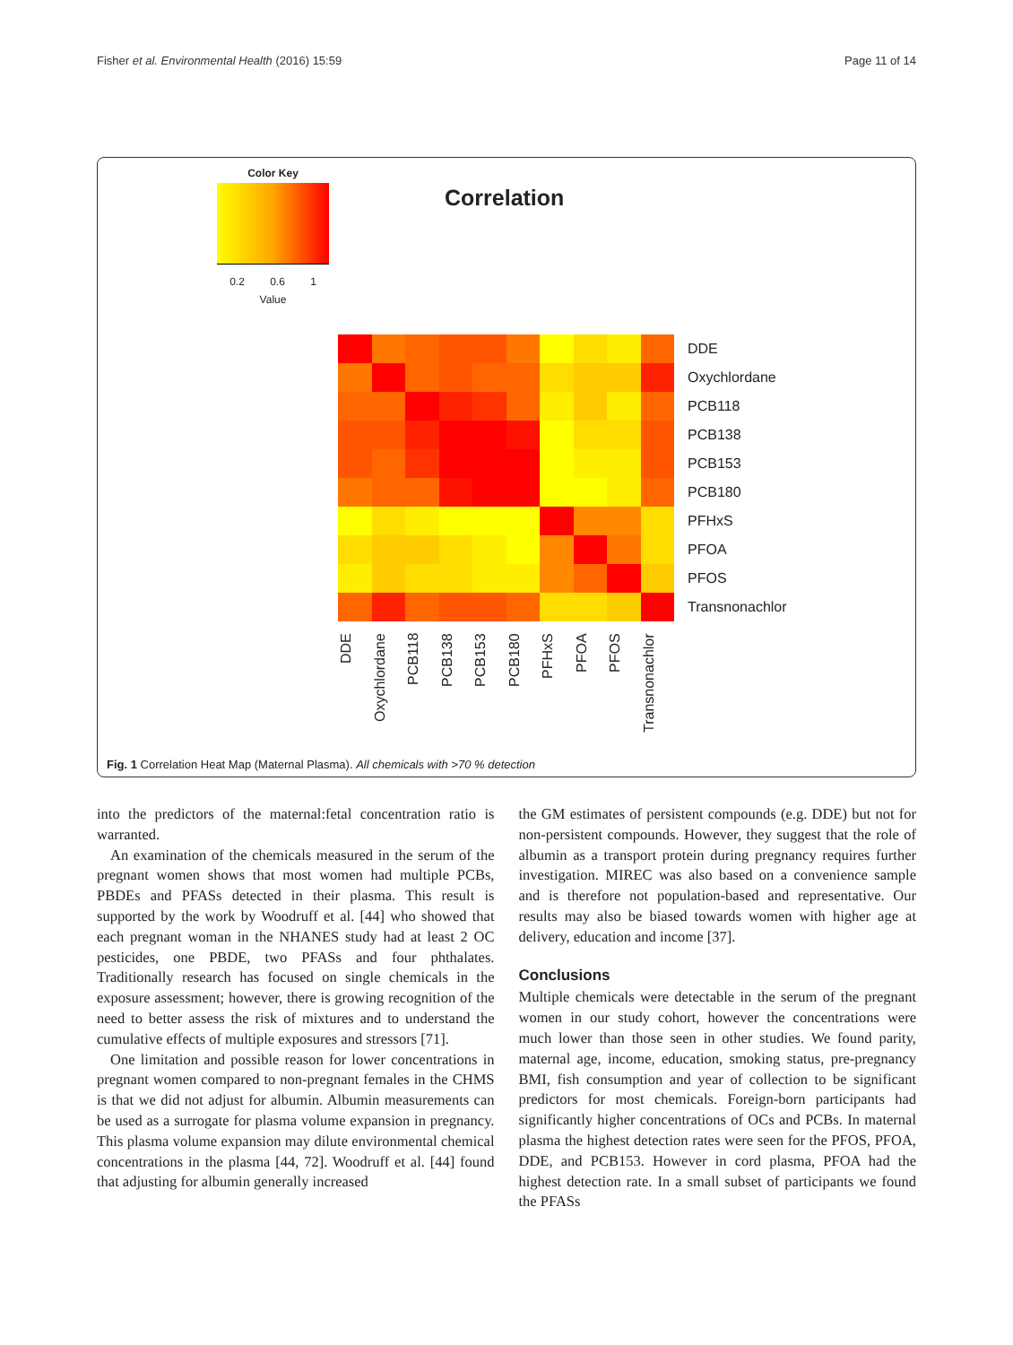Fisher et al. Environmental Health (2016) 15:59 Page 11 of 14
Color Key
0.2 0.6 1
Value
Correlation
DDE
Oxychlordane
PCB118
PCB138
PCB153
PCB180
PFHxS
PFOA
PFOS
Transnonachlor
DDE
Oxychlordane
PCB118
PCB138
PCB153
PCB180
PFHxS
PFOA
PFOS
Transnonachlor
Fig. 1 Correlation Heat Map (Maternal Plasma). All chemicals with >70 % detection
into the predictors of the maternal:fetal concentration ratio is warranted.
An examination of the chemicals measured in the serum of the pregnant women shows that most women had multiple PCBs, PBDEs and PFASs detected in their plasma. This result is supported by the work by Woodruff et al. [44] who showed that each pregnant woman in the NHANES study had at least 2 OC pesticides, one PBDE, two PFASs and four phthalates. Traditionally research has focused on single chemicals in the exposure assessment; however, there is growing recognition of the need to better assess the risk of mixtures and to understand the cumulative effects of multiple exposures and stressors [71].
One limitation and possible reason for lower concentrations in pregnant women compared to non-pregnant females in the CHMS is that we did not adjust for albumin. Albumin measurements can be used as a surrogate for plasma volume expansion in pregnancy. This plasma volume expansion may dilute environmental chemical concentrations in the plasma [44, 72]. Woodruff et al. [44] found that adjusting for albumin generally increased
the GM estimates of persistent compounds (e.g. DDE) but not for non-persistent compounds. However, they suggest that the role of albumin as a transport protein during pregnancy requires further investigation. MIREC was also based on a convenience sample and is therefore not population-based and representative. Our results may also be biased towards women with higher age at delivery, education and income [37].
Conclusions
Multiple chemicals were detectable in the serum of the pregnant women in our study cohort, however the concentrations were much lower than those seen in other studies. We found parity, maternal age, income, education, smoking status, pre-pregnancy BMI, fish consumption and year of collection to be significant predictors for most chemicals. Foreign-born participants had significantly higher concentrations of OCs and PCBs. In maternal plasma the highest detection rates were seen for the PFOS, PFOA, DDE, and PCB153. However in cord plasma, PFOA had the highest detection rate. In a small subset of participants we found the PFASs